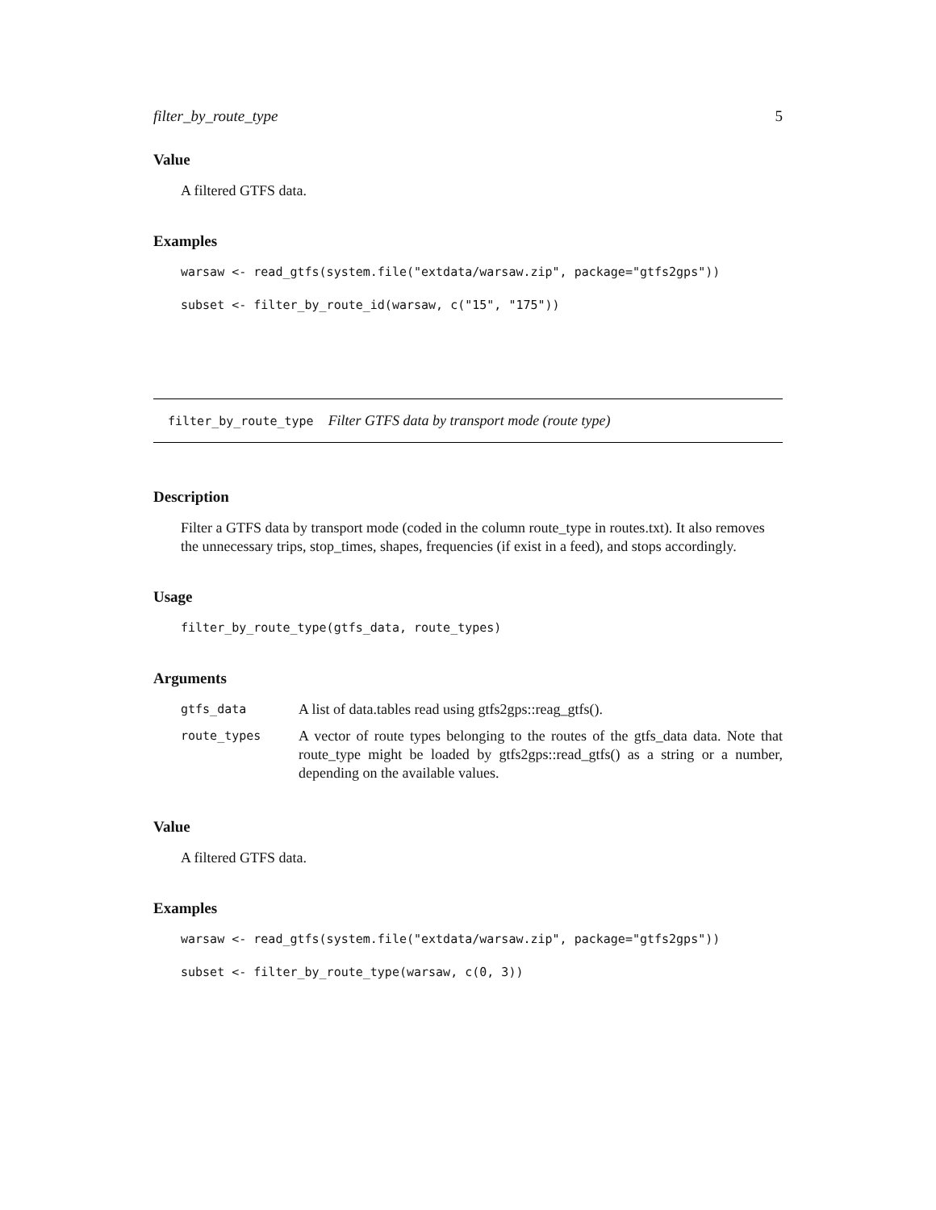filter_by_route_type 5
Value
A filtered GTFS data.
Examples
warsaw <- read_gtfs(system.file("extdata/warsaw.zip", package="gtfs2gps"))
subset <- filter_by_route_id(warsaw, c("15", "175"))
filter_by_route_type Filter GTFS data by transport mode (route type)
Description
Filter a GTFS data by transport mode (coded in the column route_type in routes.txt). It also removes the unnecessary trips, stop_times, shapes, frequencies (if exist in a feed), and stops accordingly.
Usage
filter_by_route_type(gtfs_data, route_types)
Arguments
| gtfs_data | A list of data.tables read using gtfs2gps::reag_gtfs(). |
| route_types | A vector of route types belonging to the routes of the gtfs_data data. Note that route_type might be loaded by gtfs2gps::read_gtfs() as a string or a number, depending on the available values. |
Value
A filtered GTFS data.
Examples
warsaw <- read_gtfs(system.file("extdata/warsaw.zip", package="gtfs2gps"))
subset <- filter_by_route_type(warsaw, c(0, 3))